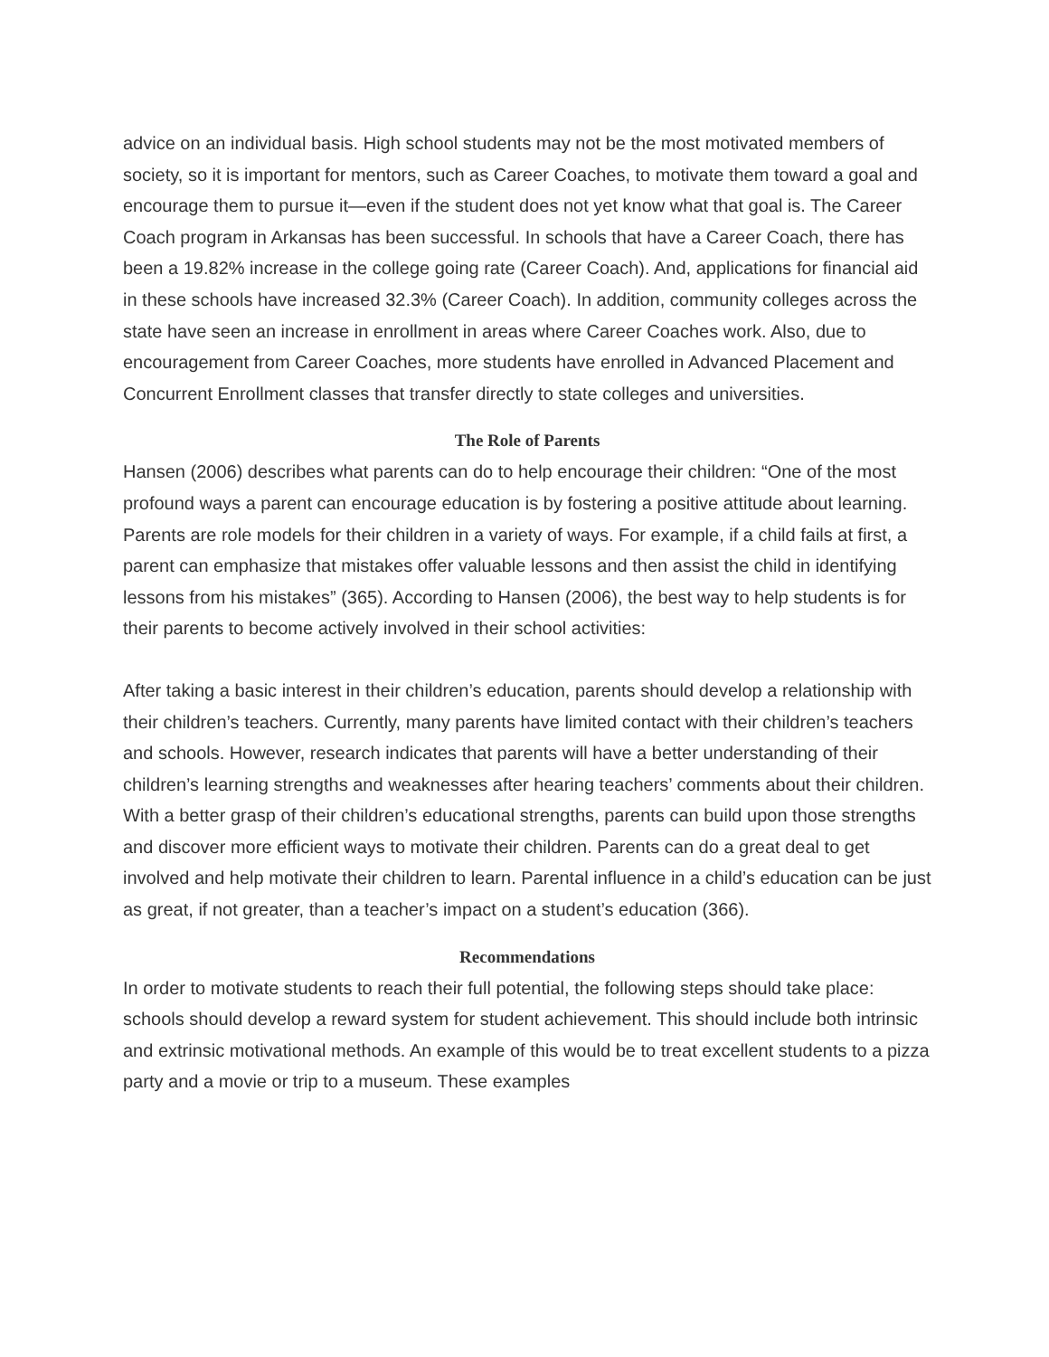advice on an individual basis. High school students may not be the most motivated members of society, so it is important for mentors, such as Career Coaches, to motivate them toward a goal and encourage them to pursue it—even if the student does not yet know what that goal is. The Career Coach program in Arkansas has been successful. In schools that have a Career Coach, there has been a 19.82% increase in the college going rate (Career Coach). And, applications for financial aid in these schools have increased 32.3% (Career Coach). In addition, community colleges across the state have seen an increase in enrollment in areas where Career Coaches work. Also, due to encouragement from Career Coaches, more students have enrolled in Advanced Placement and Concurrent Enrollment classes that transfer directly to state colleges and universities.
The Role of Parents
Hansen (2006) describes what parents can do to help encourage their children: “One of the most profound ways a parent can encourage education is by fostering a positive attitude about learning. Parents are role models for their children in a variety of ways. For example, if a child fails at first, a parent can emphasize that mistakes offer valuable lessons and then assist the child in identifying lessons from his mistakes” (365). According to Hansen (2006), the best way to help students is for their parents to become actively involved in their school activities:
After taking a basic interest in their children’s education, parents should develop a relationship with their children’s teachers. Currently, many parents have limited contact with their children’s teachers and schools. However, research indicates that parents will have a better understanding of their children’s learning strengths and weaknesses after hearing teachers’ comments about their children. With a better grasp of their children’s educational strengths, parents can build upon those strengths and discover more efficient ways to motivate their children. Parents can do a great deal to get involved and help motivate their children to learn. Parental influence in a child’s education can be just as great, if not greater, than a teacher’s impact on a student’s education (366).
Recommendations
In order to motivate students to reach their full potential, the following steps should take place: schools should develop a reward system for student achievement. This should include both intrinsic and extrinsic motivational methods. An example of this would be to treat excellent students to a pizza party and a movie or trip to a museum. These examples